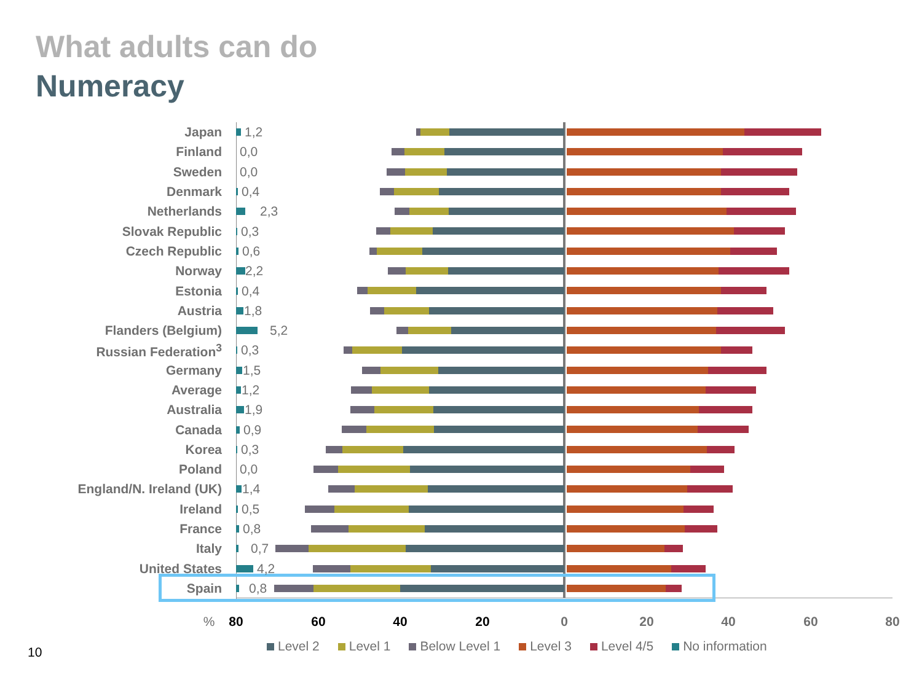What adults can do
Numeracy
Japan 1,2
Finland 0,0
Sweden 0,0
Denmark 0,4
Netherlands 2,3
Slovak Republic 0,3
Czech Republic 0,6
Norway 2,2
Estonia 0,4
Austria 1,8
Flanders (Belgium) 5,2
Russian Federation<sup>3</sup> 0,3
Germany 1,5
Average 1,2
Australia 1,9
Canada 0,9
Korea 0,3
Poland 0,0
England/N. Ireland (UK) 1,4
Ireland 0,5
France 0,8
Italy 0,7
United States 4,2
Spain 0,8
% 80 60 40 20 0 20 40 60 80
Level 2 Level 1 Below Level 1 Level 3 Level 4/5 No information
10